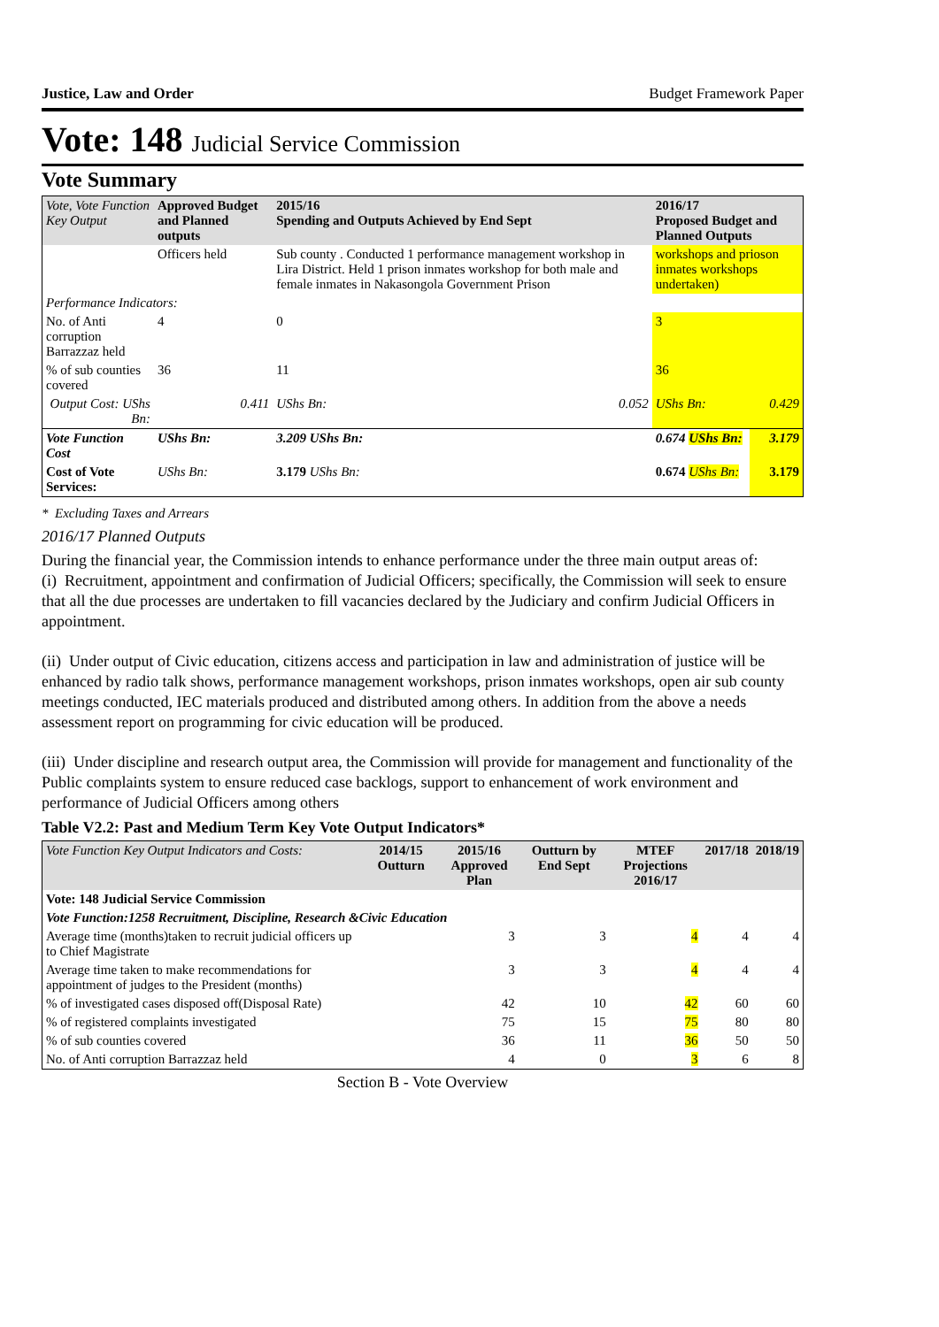Justice, Law and Order Budget Framework Paper
Vote: 148 Judicial Service Commission
Vote Summary
| Vote, Vote Function Key Output | Approved Budget and Planned outputs | 2015/16 Spending and Outputs Achieved by End Sept | | 2016/17 Proposed Budget and Planned Outputs | |
| --- | --- | --- | --- | --- | --- |
| | Officers held | Sub county . Conducted 1 performance management workshop in Lira District. Held 1 prison inmates workshop for both male and female inmates in Nakasongola Government Prison | | workshops and prioson inmates workshops undertaken) | |
| Performance Indicators: | | | | | |
| No. of Anti corruption Barrazzaz held | 4 | 0 | | 3 | |
| % of sub counties covered | 36 | 11 | | 36 | |
| Output Cost: UShs Bn: | 0.411 | UShs Bn: | 0.052 | UShs Bn: | 0.429 |
| Vote Function Cost | UShs Bn: | 3.209 UShs Bn: | | 0.674 UShs Bn: | 3.179 |
| Cost of Vote Services: | UShs Bn: | 3.179 UShs Bn: | | 0.674 UShs Bn: | 3.179 |
* Excluding Taxes and Arrears
2016/17 Planned Outputs
During the financial year, the Commission intends to enhance performance under the three main output areas of:
(i) Recruitment, appointment and confirmation of Judicial Officers; specifically, the Commission will seek to ensure that all the due processes are undertaken to fill vacancies declared by the Judiciary and confirm Judicial Officers in appointment.
(ii) Under output of Civic education, citizens access and participation in law and administration of justice will be enhanced by radio talk shows, performance management workshops, prison inmates workshops, open air sub county meetings conducted, IEC materials produced and distributed among others. In addition from the above a needs assessment report on programming for civic education will be produced.
(iii) Under discipline and research output area, the Commission will provide for management and functionality of the Public complaints system to ensure reduced case backlogs, support to enhancement of work environment and performance of Judicial Officers among others
Table V2.2: Past and Medium Term Key Vote Output Indicators*
| Vote Function Key Output Indicators and Costs: | 2014/15 Outturn | 2015/16 Approved Plan | Outturn by End Sept | MTEF Projections 2016/17 | 2017/18 | 2018/19 |
| --- | --- | --- | --- | --- | --- | --- |
| Vote: 148 Judicial Service Commission | | | | | | |
| Vote Function:1258 Recruitment, Discipline, Research &Civic Education | | | | | | |
| Average time (months)taken to recruit judicial officers up to Chief Magistrate | | 3 | 3 | 4 | 4 | 4 |
| Average time taken to make recommendations for appointment of judges to the President (months) | | 3 | 3 | 4 | 4 | 4 |
| % of investigated cases disposed off(Disposal Rate) | | 42 | 10 | 42 | 60 | 60 |
| % of registered complaints investigated | | 75 | 15 | 75 | 80 | 80 |
| % of sub counties covered | | 36 | 11 | 36 | 50 | 50 |
| No. of Anti corruption Barrazzaz held | | 4 | 0 | 3 | 6 | 8 |
Section B - Vote Overview